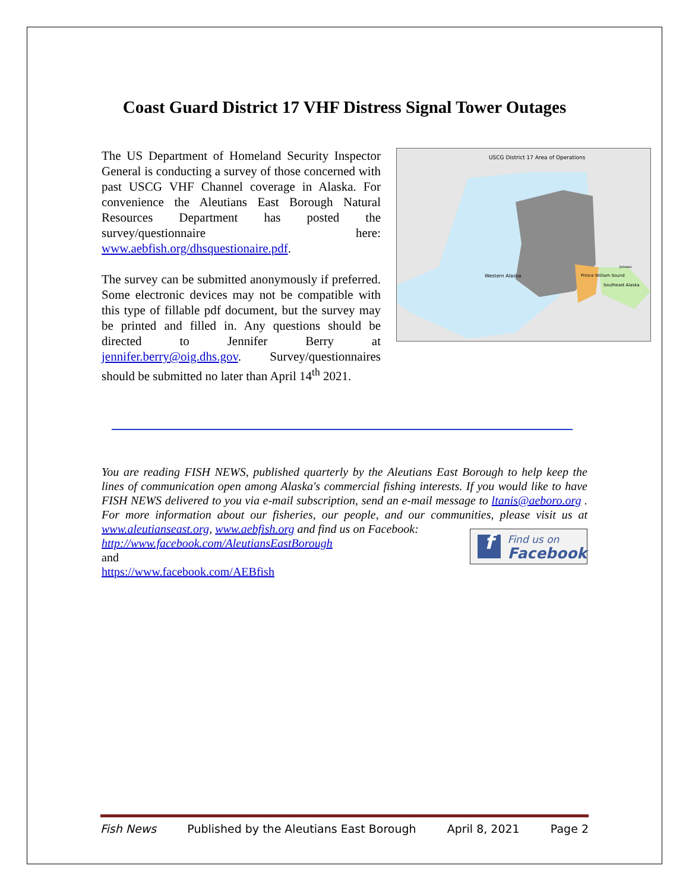Coast Guard District 17 VHF Distress Signal Tower Outages
The US Department of Homeland Security Inspector General is conducting a survey of those concerned with past USCG VHF Channel coverage in Alaska. For convenience the Aleutians East Borough Natural Resources Department has posted the survey/questionnaire here: www.aebfish.org/dhsquestionaire.pdf.
The survey can be submitted anonymously if preferred. Some electronic devices may not be compatible with this type of fillable pdf document, but the survey may be printed and filled in. Any questions should be directed to Jennifer Berry at jennifer.berry@oig.dhs.gov. Survey/questionnaires should be submitted no later than April 14<sup>th</sup> 2021.
USCG District 17 Area of Operations
Western Alaska Prince William Sound
Southeast Alaska
Juneau
You are reading FISH NEWS, published quarterly by the Aleutians East Borough to help keep the lines of communication open among Alaska's commercial fishing interests. If you would like to have FISH NEWS delivered to you via e-mail subscription, send an e-mail message to ltanis@aeboro.org . For more information about our fisheries, our people, and our communities,
f
Find us on
Facebook
please visit us at www.aleutianseast.org, www.aebfish.org and find us on Facebook:
http://www.facebook.com/AleutiansEastBorough
and
https://www.facebook.com/AEBfish
Fish News Published by the Aleutians East Borough April 8, 2021 Page 2